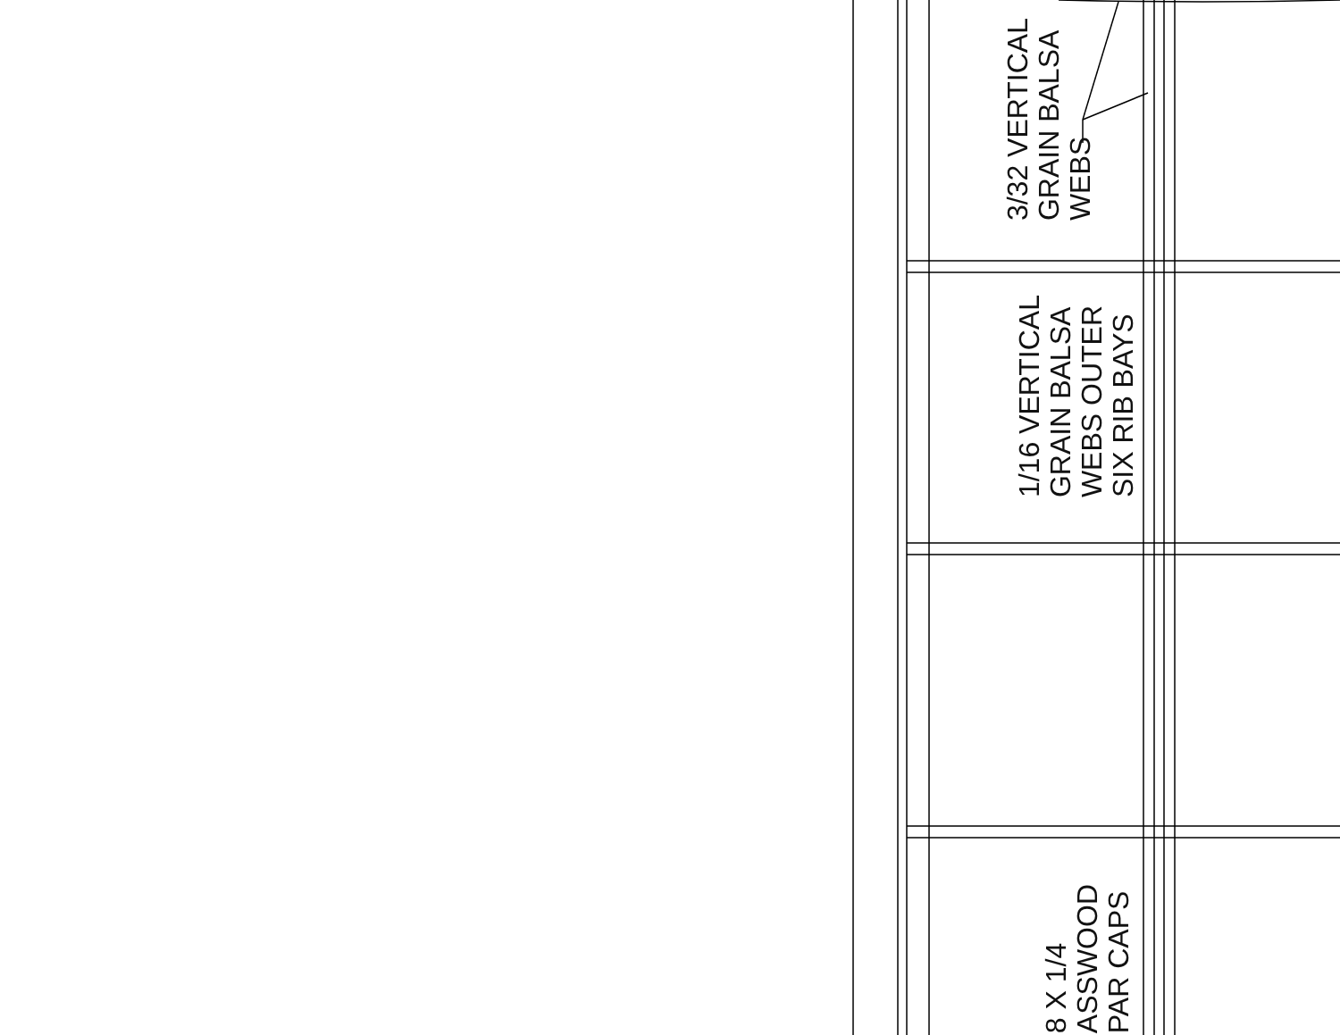3/32 VERTICAL
GRAIN BALSA
WEBS
1/16 VERTICAL
GRAIN BALSA
WEBS OUTER
SIX RIB BAYS
8 X 1/4
ASSWOOD
PAR CAPS